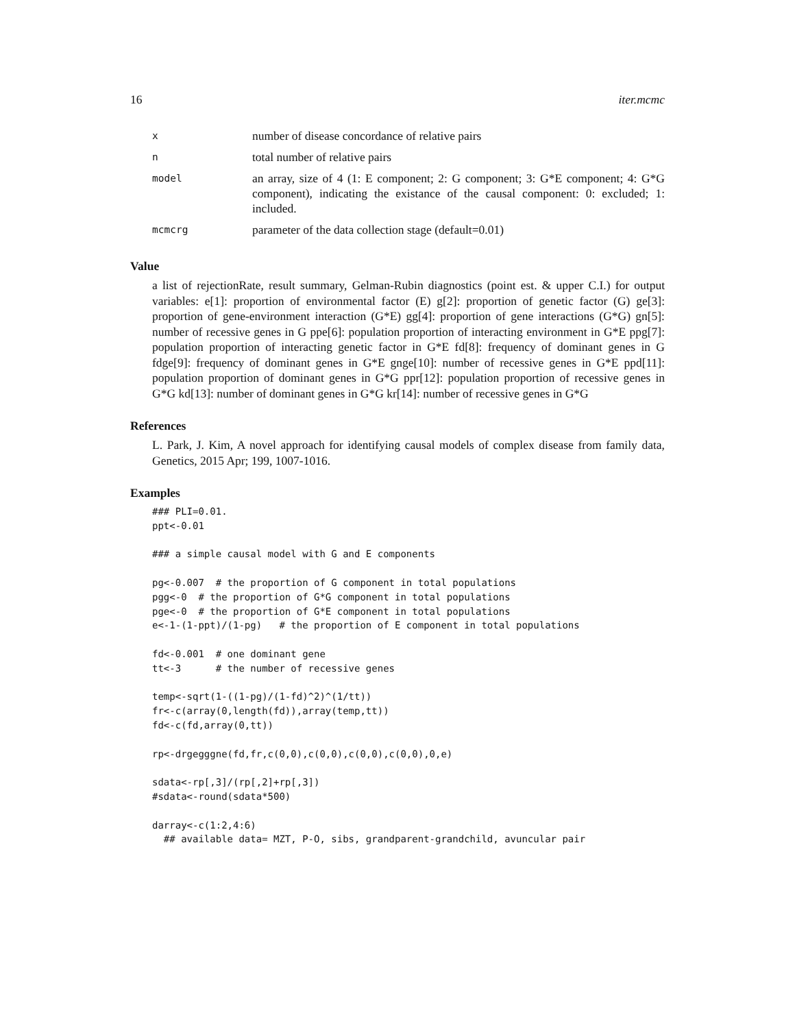16 iter.mcmc
| x | number of disease concordance of relative pairs |
| n | total number of relative pairs |
| model | an array, size of 4 (1: E component; 2: G component; 3: G*E component; 4: G*G component), indicating the existance of the causal component: 0: excluded; 1: included. |
| mcmcrg | parameter of the data collection stage (default=0.01) |
Value
a list of rejectionRate, result summary, Gelman-Rubin diagnostics (point est. & upper C.I.) for output variables: e[1]: proportion of environmental factor (E) g[2]: proportion of genetic factor (G) ge[3]: proportion of gene-environment interaction (G*E) gg[4]: proportion of gene interactions (G*G) gn[5]: number of recessive genes in G ppe[6]: population proportion of interacting environment in G*E ppg[7]: population proportion of interacting genetic factor in G*E fd[8]: frequency of dominant genes in G fdge[9]: frequency of dominant genes in G*E gnge[10]: number of recessive genes in G*E ppd[11]: population proportion of dominant genes in G*G ppr[12]: population proportion of recessive genes in G*G kd[13]: number of dominant genes in G*G kr[14]: number of recessive genes in G*G
References
L. Park, J. Kim, A novel approach for identifying causal models of complex disease from family data, Genetics, 2015 Apr; 199, 1007-1016.
Examples
### PLI=0.01.
ppt<-0.01

### a simple causal model with G and E components

pg<-0.007  # the proportion of G component in total populations
pgg<-0  # the proportion of G*G component in total populations
pge<-0  # the proportion of G*E component in total populations
e<-1-(1-ppt)/(1-pg)   # the proportion of E component in total populations

fd<-0.001  # one dominant gene
tt<-3      # the number of recessive genes

temp<-sqrt(1-((1-pg)/(1-fd)^2)^(1/tt))
fr<-c(array(0,length(fd)),array(temp,tt))
fd<-c(fd,array(0,tt))

rp<-drgegggne(fd,fr,c(0,0),c(0,0),c(0,0),c(0,0),0,e)

sdata<-rp[,3]/(rp[,2]+rp[,3])
#sdata<-round(sdata*500)

darray<-c(1:2,4:6)
  ## available data= MZT, P-O, sibs, grandparent-grandchild, avuncular pair